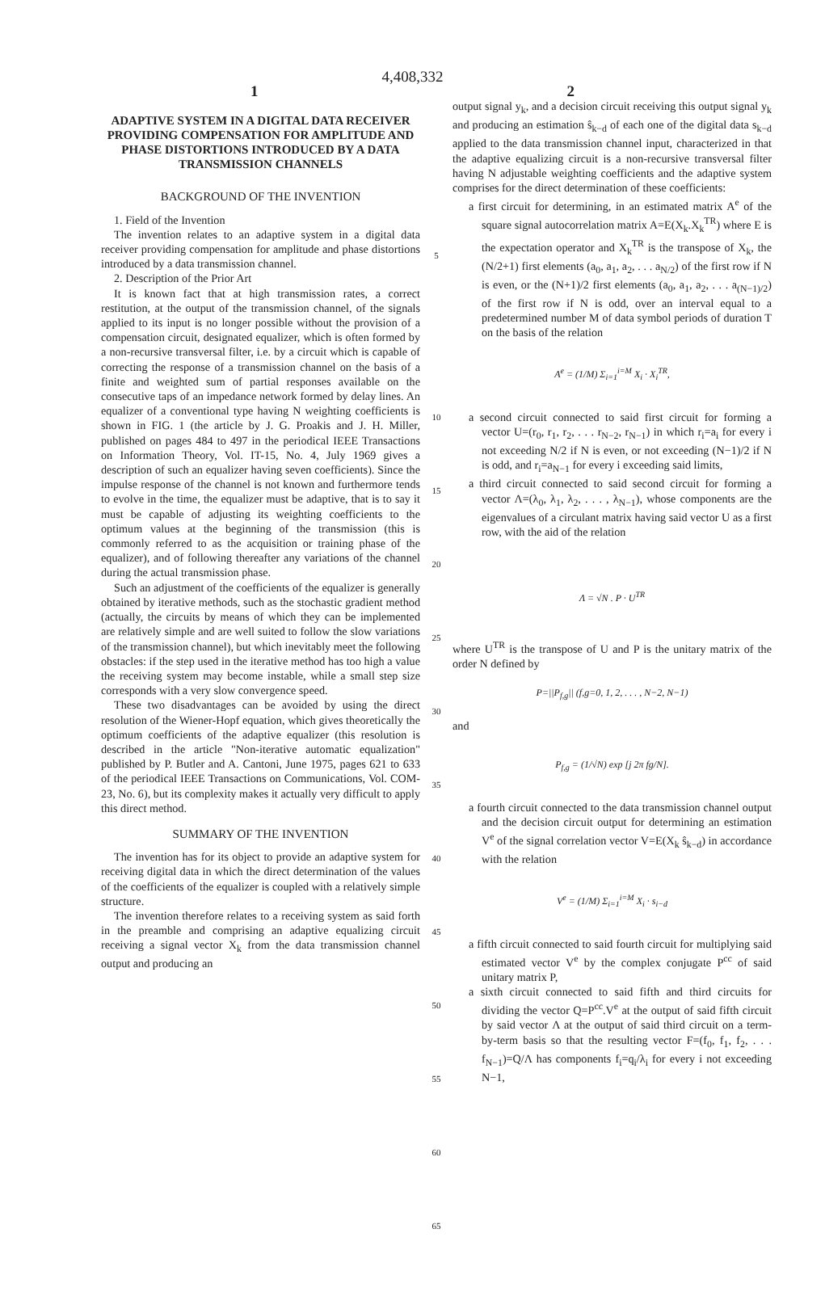4,408,332
1 2
ADAPTIVE SYSTEM IN A DIGITAL DATA RECEIVER PROVIDING COMPENSATION FOR AMPLITUDE AND PHASE DISTORTIONS INTRODUCED BY A DATA TRANSMISSION CHANNELS
BACKGROUND OF THE INVENTION
1. Field of the Invention
The invention relates to an adaptive system in a digital data receiver providing compensation for amplitude and phase distortions introduced by a data transmission channel.
2. Description of the Prior Art
It is known fact that at high transmission rates, a correct restitution, at the output of the transmission channel, of the signals applied to its input is no longer possible without the provision of a compensation circuit, designated equalizer, which is often formed by a non-recursive transversal filter, i.e. by a circuit which is capable of correcting the response of a transmission channel on the basis of a finite and weighted sum of partial responses available on the consecutive taps of an impedance network formed by delay lines. An equalizer of a conventional type having N weighting coefficients is shown in FIG. 1 (the article by J. G. Proakis and J. H. Miller, published on pages 484 to 497 in the periodical IEEE Transactions on Information Theory, Vol. IT-15, No. 4, July 1969 gives a description of such an equalizer having seven coefficients). Since the impulse response of the channel is not known and furthermore tends to evolve in the time, the equalizer must be adaptive, that is to say it must be capable of adjusting its weighting coefficients to the optimum values at the beginning of the transmission (this is commonly referred to as the acquisition or training phase of the equalizer), and of following thereafter any variations of the channel during the actual transmission phase.
Such an adjustment of the coefficients of the equalizer is generally obtained by iterative methods, such as the stochastic gradient method (actually, the circuits by means of which they can be implemented are relatively simple and are well suited to follow the slow variations of the transmission channel), but which inevitably meet the following obstacles: if the step used in the iterative method has too high a value the receiving system may become instable, while a small step size corresponds with a very slow convergence speed.
These two disadvantages can be avoided by using the direct resolution of the Wiener-Hopf equation, which gives theoretically the optimum coefficients of the adaptive equalizer (this resolution is described in the article "Non-iterative automatic equalization" published by P. Butler and A. Cantoni, June 1975, pages 621 to 633 of the periodical IEEE Transactions on Communications, Vol. COM-23, No. 6), but its complexity makes it actually very difficult to apply this direct method.
SUMMARY OF THE INVENTION
The invention has for its object to provide an adaptive system for receiving digital data in which the direct determination of the values of the coefficients of the equalizer is coupled with a relatively simple structure.
The invention therefore relates to a receiving system as said forth in the preamble and comprising an adaptive equalizing circuit receiving a signal vector X<sub>k</sub> from the data transmission channel output and producing an
5
10
15
20
25
30
35
40
45
50
55
60
65
output signal y<sub>k</sub>, and a decision circuit receiving this output signal y<sub>k</sub> and producing an estimation ŝ<sub>k−d</sub> of each one of the digital data s<sub>k−d</sub> applied to the data transmission channel input, characterized in that the adaptive equalizing circuit is a non-recursive transversal filter having N adjustable weighting coefficients and the adaptive system comprises for the direct determination of these coefficients:
a first circuit for determining, in an estimated matrix A<sup>e</sup> of the square signal autocorrelation matrix A=E(X<sub>k</sub>.X<sub>k</sub><sup>TR</sup>) where E is the expectation operator and X<sub>k</sub><sup>TR</sup> is the transpose of X<sub>k</sub>, the (N/2+1) first elements (a<sub>0</sub>, a<sub>1</sub>, a<sub>2</sub>, . . . a<sub>N/2</sub>) of the first row if N is even, or the (N+1)/2 first elements (a<sub>0</sub>, a<sub>1</sub>, a<sub>2</sub>, . . . a<sub>(N−1)/2</sub>) of the first row if N is odd, over an interval equal to a predetermined number M of data symbol periods of duration T on the basis of the relation
A<sup>e</sup> = (1/M) Σ<sub>i=1</sub><sup>i=M</sup> X<sub>i</sub> · X<sub>i</sub><sup>TR</sup>,
a second circuit connected to said first circuit for forming a vector U=(r<sub>0</sub>, r<sub>1</sub>, r<sub>2</sub>, . . . r<sub>N−2</sub>, r<sub>N−1</sub>) in which r<sub>i</sub>=a<sub>i</sub> for every i not exceeding N/2 if N is even, or not exceeding (N−1)/2 if N is odd, and r<sub>i</sub>=a<sub>N−1</sub> for every i exceeding said limits,
a third circuit connected to said second circuit for forming a vector Λ=(λ<sub>0</sub>, λ<sub>1</sub>, λ<sub>2</sub>, . . . , λ<sub>N−1</sub>), whose components are the eigenvalues of a circulant matrix having said vector U as a first row, with the aid of the relation
Λ = √N . P · U<sup>TR</sup>
where U<sup>TR</sup> is the transpose of U and P is the unitary matrix of the order N defined by
P=||P<sub>f,g</sub>|| (f,g=0, 1, 2, . . . , N−2, N−1)
and
P<sub>f,g</sub> = (1/√N) exp [j 2π fg/N].
a fourth circuit connected to the data transmission channel output and the decision circuit output for determining an estimation V<sup>e</sup> of the signal correlation vector V=E(X<sub>k</sub> ŝ<sub>k−d</sub>) in accordance with the relation
V<sup>e</sup> = (1/M) Σ<sub>i=1</sub><sup>i=M</sup> X<sub>i</sub> · s<sub>i−d</sub>
a fifth circuit connected to said fourth circuit for multiplying said estimated vector V<sup>e</sup> by the complex conjugate P<sup>cc</sup> of said unitary matrix P,
a sixth circuit connected to said fifth and third circuits for dividing the vector Q=P<sup>cc</sup>.V<sup>e</sup> at the output of said fifth circuit by said vector Λ at the output of said third circuit on a term-by-term basis so that the resulting vector F=(f<sub>0</sub>, f<sub>1</sub>, f<sub>2</sub>, . . . f<sub>N−1</sub>)=Q/Λ has components f<sub>i</sub>=q<sub>i</sub>/λ<sub>i</sub> for every i not exceeding N−1,